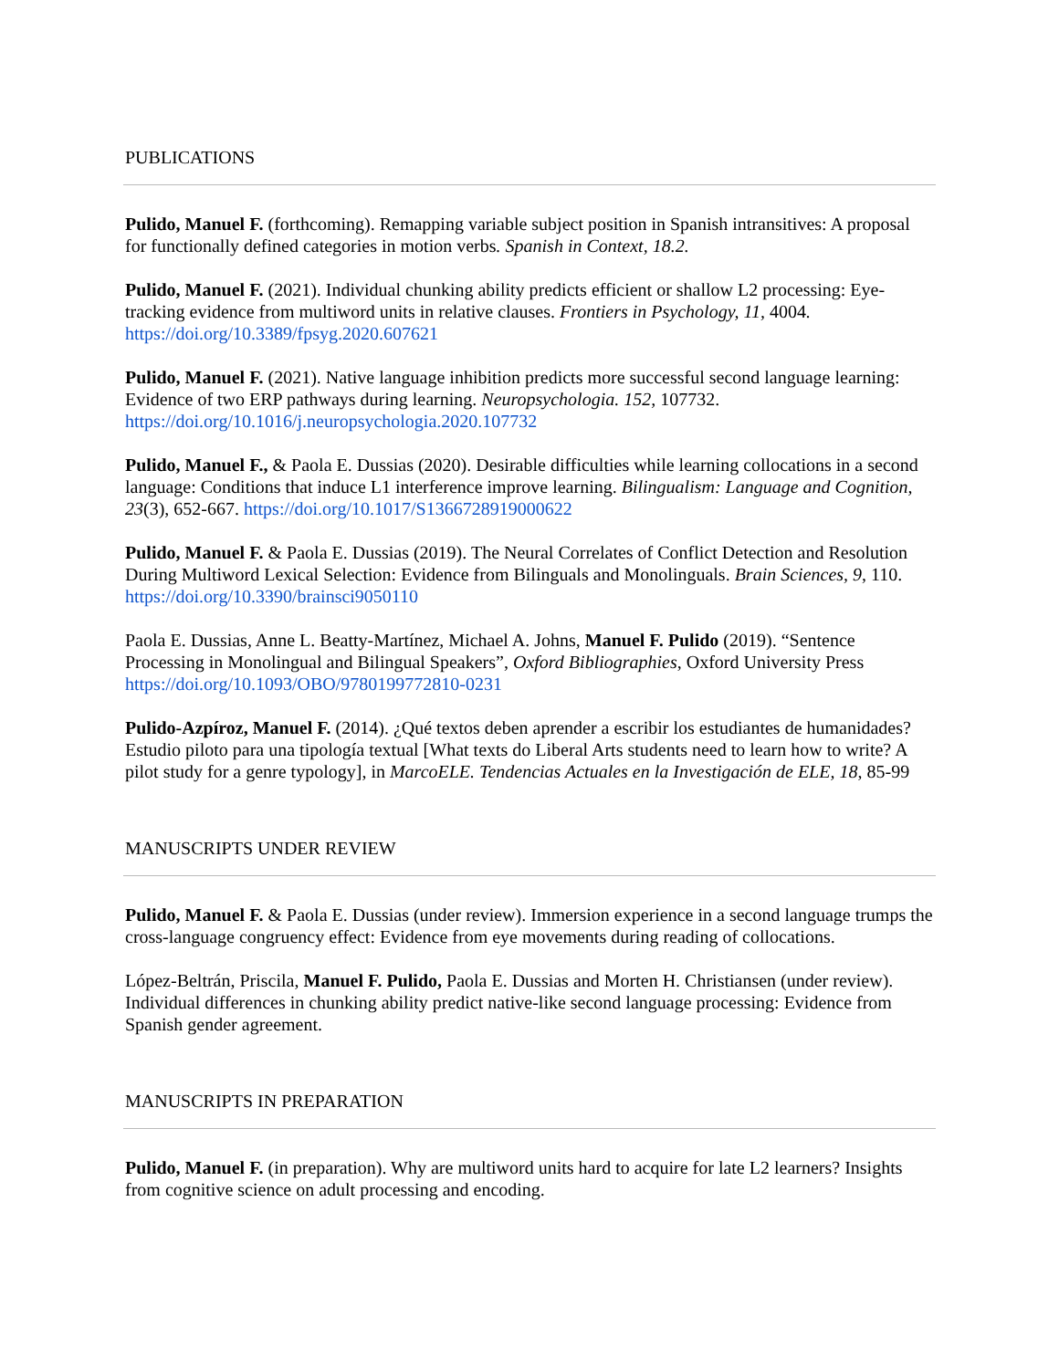PUBLICATIONS
Pulido, Manuel F. (forthcoming). Remapping variable subject position in Spanish intransitives: A proposal for functionally defined categories in motion verbs. Spanish in Context, 18.2.
Pulido, Manuel F. (2021). Individual chunking ability predicts efficient or shallow L2 processing: Eye-tracking evidence from multiword units in relative clauses. Frontiers in Psychology, 11, 4004. https://doi.org/10.3389/fpsyg.2020.607621
Pulido, Manuel F. (2021). Native language inhibition predicts more successful second language learning: Evidence of two ERP pathways during learning. Neuropsychologia. 152, 107732. https://doi.org/10.1016/j.neuropsychologia.2020.107732
Pulido, Manuel F., & Paola E. Dussias (2020). Desirable difficulties while learning collocations in a second language: Conditions that induce L1 interference improve learning. Bilingualism: Language and Cognition, 23(3), 652-667. https://doi.org/10.1017/S1366728919000622
Pulido, Manuel F. & Paola E. Dussias (2019). The Neural Correlates of Conflict Detection and Resolution During Multiword Lexical Selection: Evidence from Bilinguals and Monolinguals. Brain Sciences, 9, 110. https://doi.org/10.3390/brainsci9050110
Paola E. Dussias, Anne L. Beatty-Martínez, Michael A. Johns, Manuel F. Pulido (2019). “Sentence Processing in Monolingual and Bilingual Speakers”, Oxford Bibliographies, Oxford University Press https://doi.org/10.1093/OBO/9780199772810-0231
Pulido-Azpíroz, Manuel F. (2014). ¿Qué textos deben aprender a escribir los estudiantes de humanidades? Estudio piloto para una tipología textual [What texts do Liberal Arts students need to learn how to write? A pilot study for a genre typology], in MarcoELE. Tendencias Actuales en la Investigación de ELE, 18, 85-99
MANUSCRIPTS UNDER REVIEW
Pulido, Manuel F. & Paola E. Dussias (under review). Immersion experience in a second language trumps the cross-language congruency effect: Evidence from eye movements during reading of collocations.
López-Beltrán, Priscila, Manuel F. Pulido, Paola E. Dussias and Morten H. Christiansen (under review). Individual differences in chunking ability predict native-like second language processing: Evidence from Spanish gender agreement.
MANUSCRIPTS IN PREPARATION
Pulido, Manuel F. (in preparation). Why are multiword units hard to acquire for late L2 learners? Insights from cognitive science on adult processing and encoding.